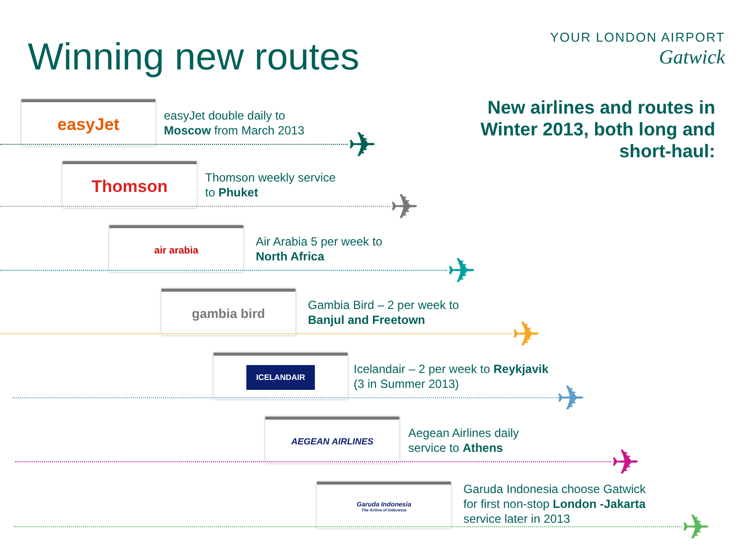Winning new routes
YOUR LONDON AIRPORT
Gatwick
New airlines and routes in
Winter 2013, both long and
short-haul:
easyJet
easyJet double daily to
Moscow from March 2013
✈
Thomson
Thomson weekly service
to Phuket
✈
air arabia
Air Arabia 5 per week to
North Africa
✈
gambia bird
Gambia Bird – 2 per week to
Banjul and Freetown
✈
ICELANDAIR
Icelandair – 2 per week to Reykjavik
(3 in Summer 2013)
✈
AEGEAN AIRLINES
Aegean Airlines daily
service to Athens
✈
Garuda Indonesia
The Airline of Indonesia
Garuda Indonesia choose Gatwick
for first non-stop London -Jakarta
service later in 2013
✈